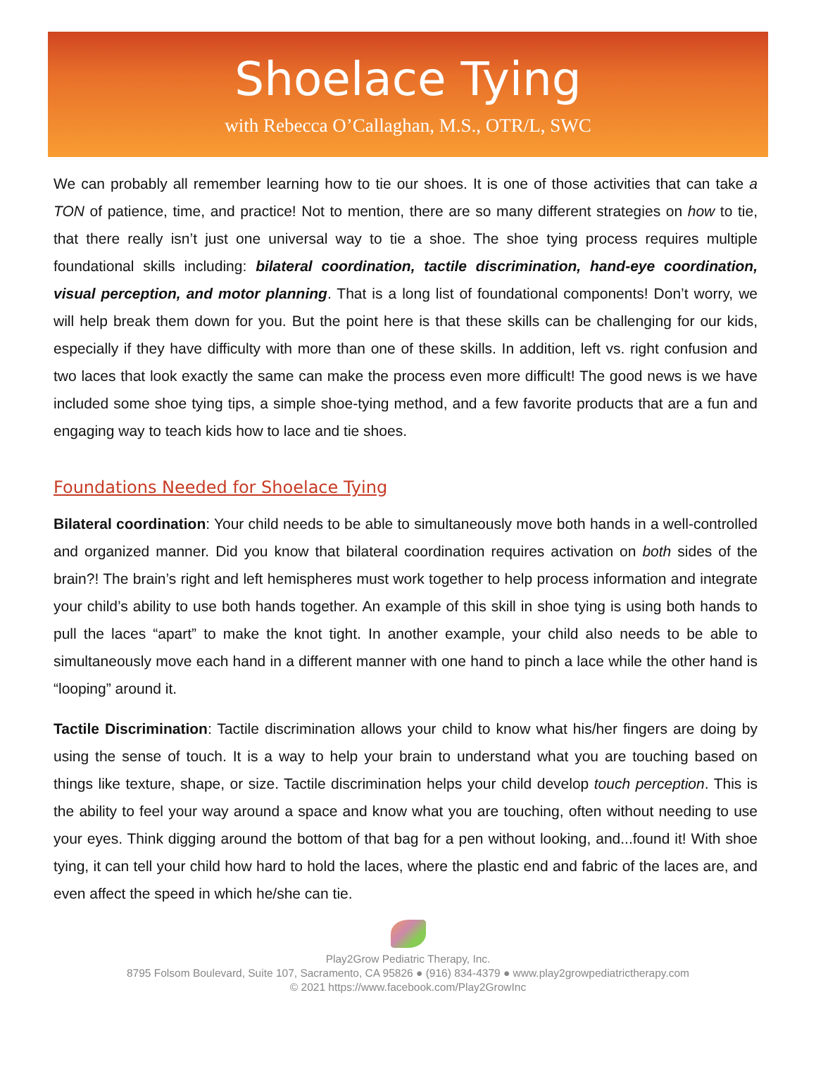Shoelace Tying
with Rebecca O’Callaghan, M.S., OTR/L, SWC
We can probably all remember learning how to tie our shoes. It is one of those activities that can take a TON of patience, time, and practice! Not to mention, there are so many different strategies on how to tie, that there really isn’t just one universal way to tie a shoe. The shoe tying process requires multiple foundational skills including: bilateral coordination, tactile discrimination, hand-eye coordination, visual perception, and motor planning. That is a long list of foundational components! Don’t worry, we will help break them down for you. But the point here is that these skills can be challenging for our kids, especially if they have difficulty with more than one of these skills. In addition, left vs. right confusion and two laces that look exactly the same can make the process even more difficult! The good news is we have included some shoe tying tips, a simple shoe-tying method, and a few favorite products that are a fun and engaging way to teach kids how to lace and tie shoes.
Foundations Needed for Shoelace Tying
Bilateral coordination: Your child needs to be able to simultaneously move both hands in a well-controlled and organized manner. Did you know that bilateral coordination requires activation on both sides of the brain?! The brain’s right and left hemispheres must work together to help process information and integrate your child’s ability to use both hands together. An example of this skill in shoe tying is using both hands to pull the laces “apart” to make the knot tight. In another example, your child also needs to be able to simultaneously move each hand in a different manner with one hand to pinch a lace while the other hand is “looping” around it.
Tactile Discrimination: Tactile discrimination allows your child to know what his/her fingers are doing by using the sense of touch. It is a way to help your brain to understand what you are touching based on things like texture, shape, or size. Tactile discrimination helps your child develop touch perception. This is the ability to feel your way around a space and know what you are touching, often without needing to use your eyes. Think digging around the bottom of that bag for a pen without looking, and...found it! With shoe tying, it can tell your child how hard to hold the laces, where the plastic end and fabric of the laces are, and even affect the speed in which he/she can tie.
Play2Grow Pediatric Therapy, Inc.
8795 Folsom Boulevard, Suite 107, Sacramento, CA 95826 ● (916) 834-4379 ● www.play2growpediatrictherapy.com
© 2021 https://www.facebook.com/Play2GrowInc